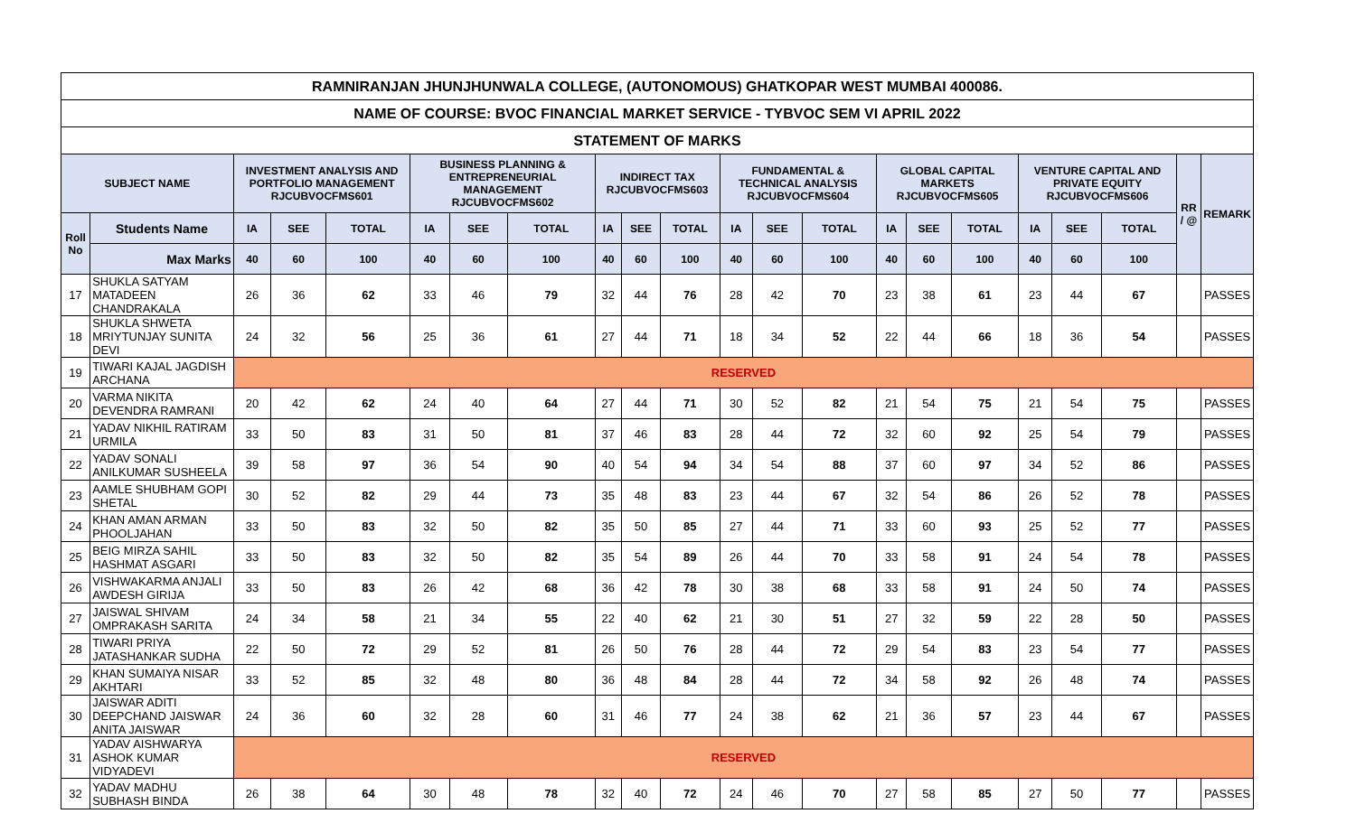| RAMNIRANJAN JHUNJHUNWALA COLLEGE, (AUTONOMOUS) GHATKOPAR WEST MUMBAI 400086. | | | | | | | | | | | | | | | | | | | | | |
| NAME OF COURSE: BVOC FINANCIAL MARKET SERVICE - TYBVOC SEM VI APRIL 2022 | | | | | | | | | | | | | | | | | | | | | |
| STATEMENT OF MARKS | | | | | | | | | | | | | | | | | | | | | |
| SUBJECT NAME | | INVESTMENT ANALYSIS AND PORTFOLIO MANAGEMENT RJCUBVOCFMS601 | | | BUSINESS PLANNING & ENTREPRENEURIAL MANAGEMENT RJCUBVOCFMS602 | | | INDIRECT TAX RJCUBVOCFMS603 | | | FUNDAMENTAL & TECHNICAL ANALYSIS RJCUBVOCFMS604 | | | GLOBAL CAPITAL MARKETS RJCUBVOCFMS605 | | | VENTURE CAPITAL AND PRIVATE EQUITY RJCUBVOCFMS606 | | | RR / @ | REMARK |
| Roll No | Students Name | IA | SEE | TOTAL | IA | SEE | TOTAL | IA | SEE | TOTAL | IA | SEE | TOTAL | IA | SEE | TOTAL | IA | SEE | TOTAL | | |
| | Max Marks | 40 | 60 | 100 | 40 | 60 | 100 | 40 | 60 | 100 | 40 | 60 | 100 | 40 | 60 | 100 | 40 | 60 | 100 | | |
| 17 | SHUKLA SATYAM MATADEEN CHANDRAKALA | 26 | 36 | 62 | 33 | 46 | 79 | 32 | 44 | 76 | 28 | 42 | 70 | 23 | 38 | 61 | 23 | 44 | 67 | | PASSES |
| 18 | SHUKLA SHWETA MRIYTUNJAY SUNITA DEVI | 24 | 32 | 56 | 25 | 36 | 61 | 27 | 44 | 71 | 18 | 34 | 52 | 22 | 44 | 66 | 18 | 36 | 54 | | PASSES |
| 19 | TIWARI KAJAL JAGDISH ARCHANA | RESERVED | | | | | | | | | | | | | | | | | | | |
| 20 | VARMA NIKITA DEVENDRA RAMRANI | 20 | 42 | 62 | 24 | 40 | 64 | 27 | 44 | 71 | 30 | 52 | 82 | 21 | 54 | 75 | 21 | 54 | 75 | | PASSES |
| 21 | YADAV NIKHIL RATIRAM URMILA | 33 | 50 | 83 | 31 | 50 | 81 | 37 | 46 | 83 | 28 | 44 | 72 | 32 | 60 | 92 | 25 | 54 | 79 | | PASSES |
| 22 | YADAV SONALI ANILKUMAR SUSHEELA | 39 | 58 | 97 | 36 | 54 | 90 | 40 | 54 | 94 | 34 | 54 | 88 | 37 | 60 | 97 | 34 | 52 | 86 | | PASSES |
| 23 | AAMLE SHUBHAM GOPI SHETAL | 30 | 52 | 82 | 29 | 44 | 73 | 35 | 48 | 83 | 23 | 44 | 67 | 32 | 54 | 86 | 26 | 52 | 78 | | PASSES |
| 24 | KHAN AMAN ARMAN PHOOLJAHAN | 33 | 50 | 83 | 32 | 50 | 82 | 35 | 50 | 85 | 27 | 44 | 71 | 33 | 60 | 93 | 25 | 52 | 77 | | PASSES |
| 25 | BEIG MIRZA SAHIL HASHMAT ASGARI | 33 | 50 | 83 | 32 | 50 | 82 | 35 | 54 | 89 | 26 | 44 | 70 | 33 | 58 | 91 | 24 | 54 | 78 | | PASSES |
| 26 | VISHWAKARMA ANJALI AWDESH GIRIJA | 33 | 50 | 83 | 26 | 42 | 68 | 36 | 42 | 78 | 30 | 38 | 68 | 33 | 58 | 91 | 24 | 50 | 74 | | PASSES |
| 27 | JAISWAL SHIVAM OMPRAKASH SARITA | 24 | 34 | 58 | 21 | 34 | 55 | 22 | 40 | 62 | 21 | 30 | 51 | 27 | 32 | 59 | 22 | 28 | 50 | | PASSES |
| 28 | TIWARI PRIYA JATASHANKAR SUDHA | 22 | 50 | 72 | 29 | 52 | 81 | 26 | 50 | 76 | 28 | 44 | 72 | 29 | 54 | 83 | 23 | 54 | 77 | | PASSES |
| 29 | KHAN SUMAIYA NISAR AKHTARI | 33 | 52 | 85 | 32 | 48 | 80 | 36 | 48 | 84 | 28 | 44 | 72 | 34 | 58 | 92 | 26 | 48 | 74 | | PASSES |
| 30 | JAISWAR ADITI DEEPCHAND JAISWAR ANITA JAISWAR | 24 | 36 | 60 | 32 | 28 | 60 | 31 | 46 | 77 | 24 | 38 | 62 | 21 | 36 | 57 | 23 | 44 | 67 | | PASSES |
| 31 | YADAV AISHWARYA ASHOK KUMAR VIDYADEVI | RESERVED | | | | | | | | | | | | | | | | | | | |
| 32 | YADAV MADHU SUBHASH BINDA | 26 | 38 | 64 | 30 | 48 | 78 | 32 | 40 | 72 | 24 | 46 | 70 | 27 | 58 | 85 | 27 | 50 | 77 | | PASSES |